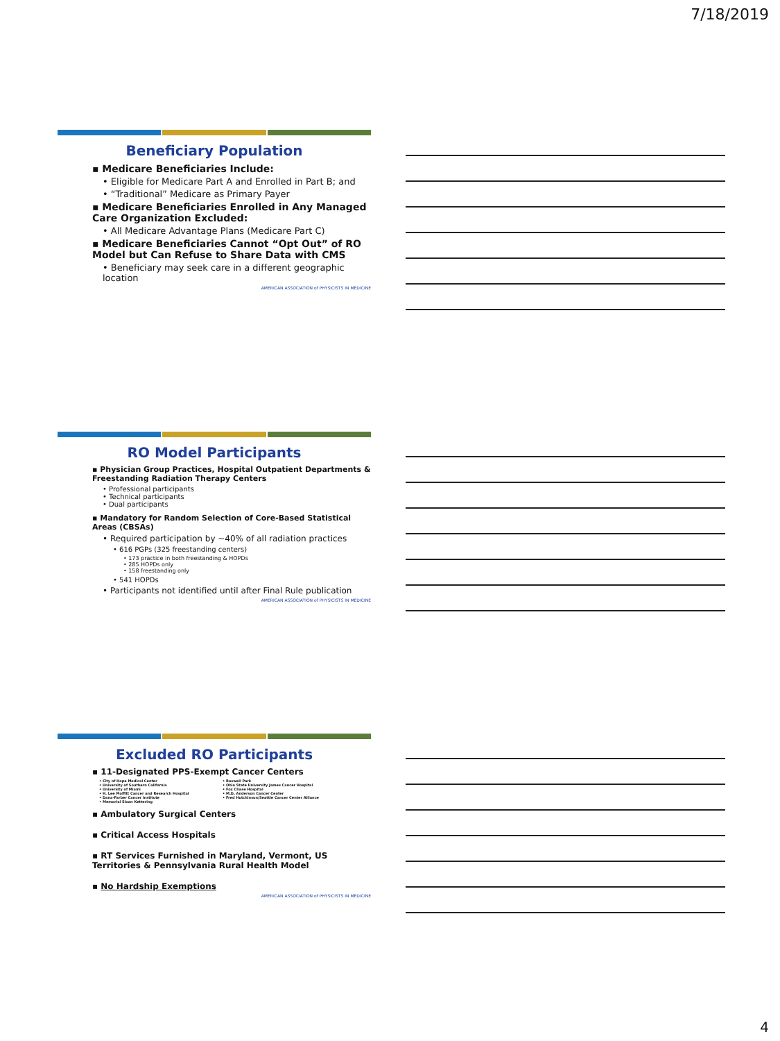7/18/2019
Beneficiary Population
▪ Medicare Beneficiaries Include:
• Eligible for Medicare Part A and Enrolled in Part B; and
• “Traditional” Medicare as Primary Payer
▪ Medicare Beneficiaries Enrolled in Any Managed Care Organization Excluded:
• All Medicare Advantage Plans (Medicare Part C)
▪ Medicare Beneficiaries Cannot “Opt Out” of RO Model but Can Refuse to Share Data with CMS
• Beneficiary may seek care in a different geographic location
AMERICAN ASSOCIATION of PHYSICISTS IN MEDICINE
RO Model Participants
▪ Physician Group Practices, Hospital Outpatient Departments & Freestanding Radiation Therapy Centers
• Professional participants
• Technical participants
• Dual participants
▪ Mandatory for Random Selection of Core-Based Statistical Areas (CBSAs)
• Required participation by ~40% of all radiation practices
• 616 PGPs (325 freestanding centers)
• 173 practice in both freestanding & HOPDs
• 285 HOPDs only
• 158 freestanding only
• 541 HOPDs
• Participants not identified until after Final Rule publication
AMERICAN ASSOCIATION of PHYSICISTS IN MEDICINE
Excluded RO Participants
▪ 11-Designated PPS-Exempt Cancer Centers
• City of Hope Medical Center
• University of Southern California
• University of Miami
• H. Lee Moffitt Cancer and Research Hospital
• Dana-Farber Cancer Institute
• Memorial Sloan Kettering
• Roswell Park
• Ohio State University James Cancer Hospital
• Fox Chase Hospital
• M.D. Anderson Cancer Center
• Fred Hutchinson/Seattle Cancer Center Alliance
▪ Ambulatory Surgical Centers
▪ Critical Access Hospitals
▪ RT Services Furnished in Maryland, Vermont, US Territories & Pennsylvania Rural Health Model
▪ No Hardship Exemptions
AMERICAN ASSOCIATION of PHYSICISTS IN MEDICINE
4